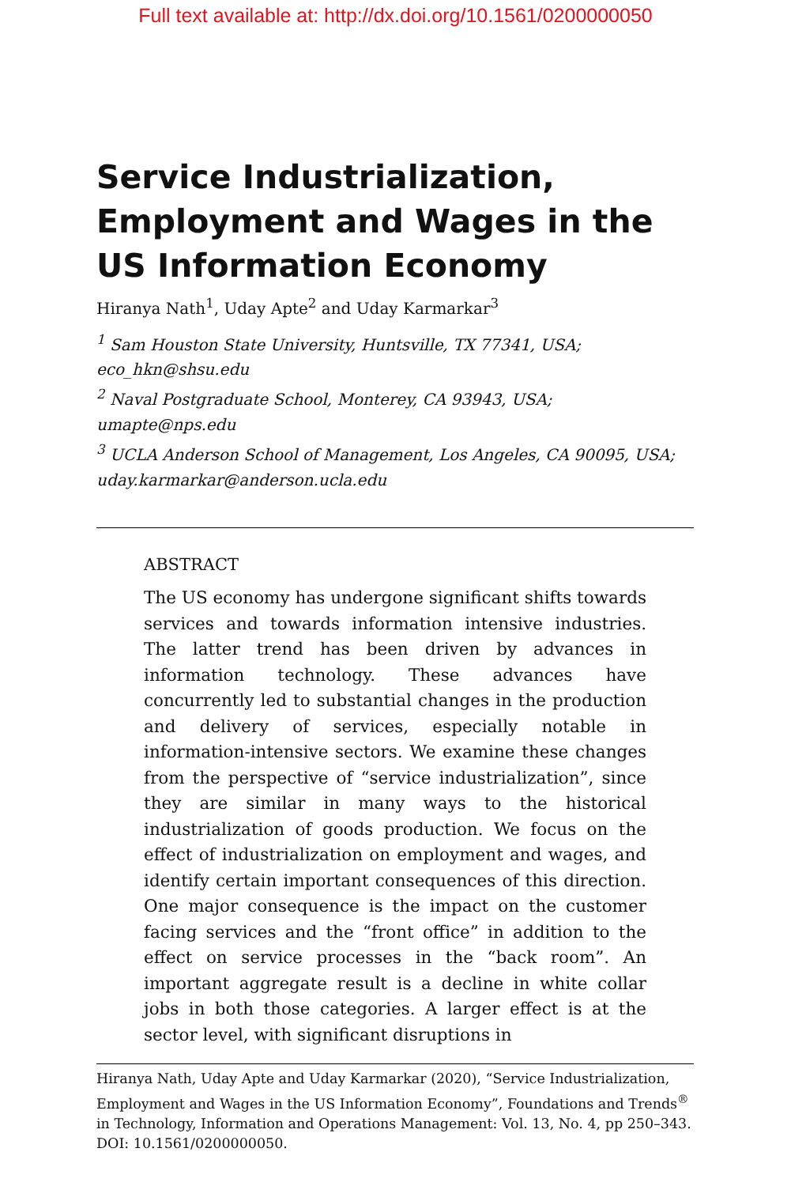Full text available at: http://dx.doi.org/10.1561/0200000050
Service Industrialization, Employment and Wages in the US Information Economy
Hiranya Nath<sup>1</sup>, Uday Apte<sup>2</sup> and Uday Karmarkar<sup>3</sup>
<sup>1</sup> Sam Houston State University, Huntsville, TX 77341, USA; eco_hkn@shsu.edu
<sup>2</sup> Naval Postgraduate School, Monterey, CA 93943, USA; umapte@nps.edu
<sup>3</sup> UCLA Anderson School of Management, Los Angeles, CA 90095, USA; uday.karmarkar@anderson.ucla.edu
ABSTRACT
The US economy has undergone significant shifts towards services and towards information intensive industries. The latter trend has been driven by advances in information technology. These advances have concurrently led to substantial changes in the production and delivery of services, especially notable in information-intensive sectors. We examine these changes from the perspective of “service industrialization”, since they are similar in many ways to the historical industrialization of goods production. We focus on the effect of industrialization on employment and wages, and identify certain important consequences of this direction. One major consequence is the impact on the customer facing services and the “front office” in addition to the effect on service processes in the “back room”. An important aggregate result is a decline in white collar jobs in both those categories. A larger effect is at the sector level, with significant disruptions in
Hiranya Nath, Uday Apte and Uday Karmarkar (2020), “Service Industrialization, Employment and Wages in the US Information Economy”, Foundations and Trends<sup>®</sup> in Technology, Information and Operations Management: Vol. 13, No. 4, pp 250–343. DOI: 10.1561/0200000050.